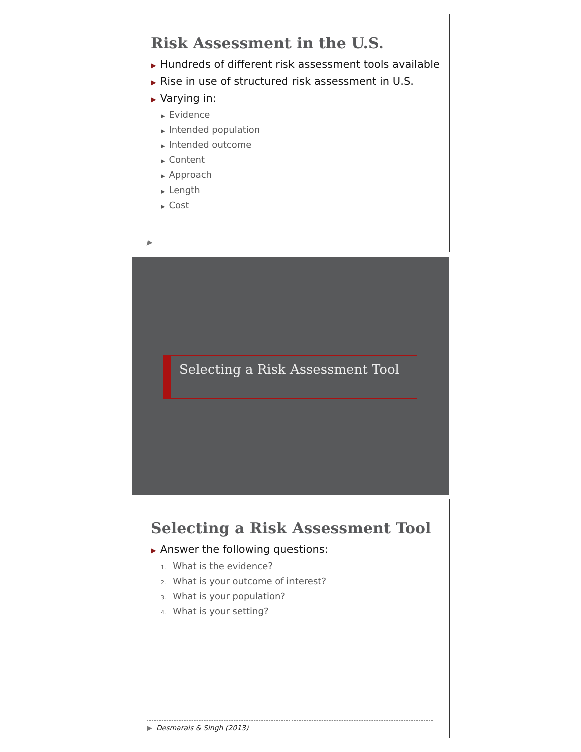Risk Assessment in the U.S.
▶ Hundreds of different risk assessment tools available
▶ Rise in use of structured risk assessment in U.S.
▶ Varying in:
▶ Evidence
▶ Intended population
▶ Intended outcome
▶ Content
▶ Approach
▶ Length
▶ Cost
▶
Selecting a Risk Assessment Tool
Selecting a Risk Assessment Tool
▶ Answer the following questions:
1. What is the evidence?
2. What is your outcome of interest?
3. What is your population?
4. What is your setting?
▶ Desmarais & Singh (2013)